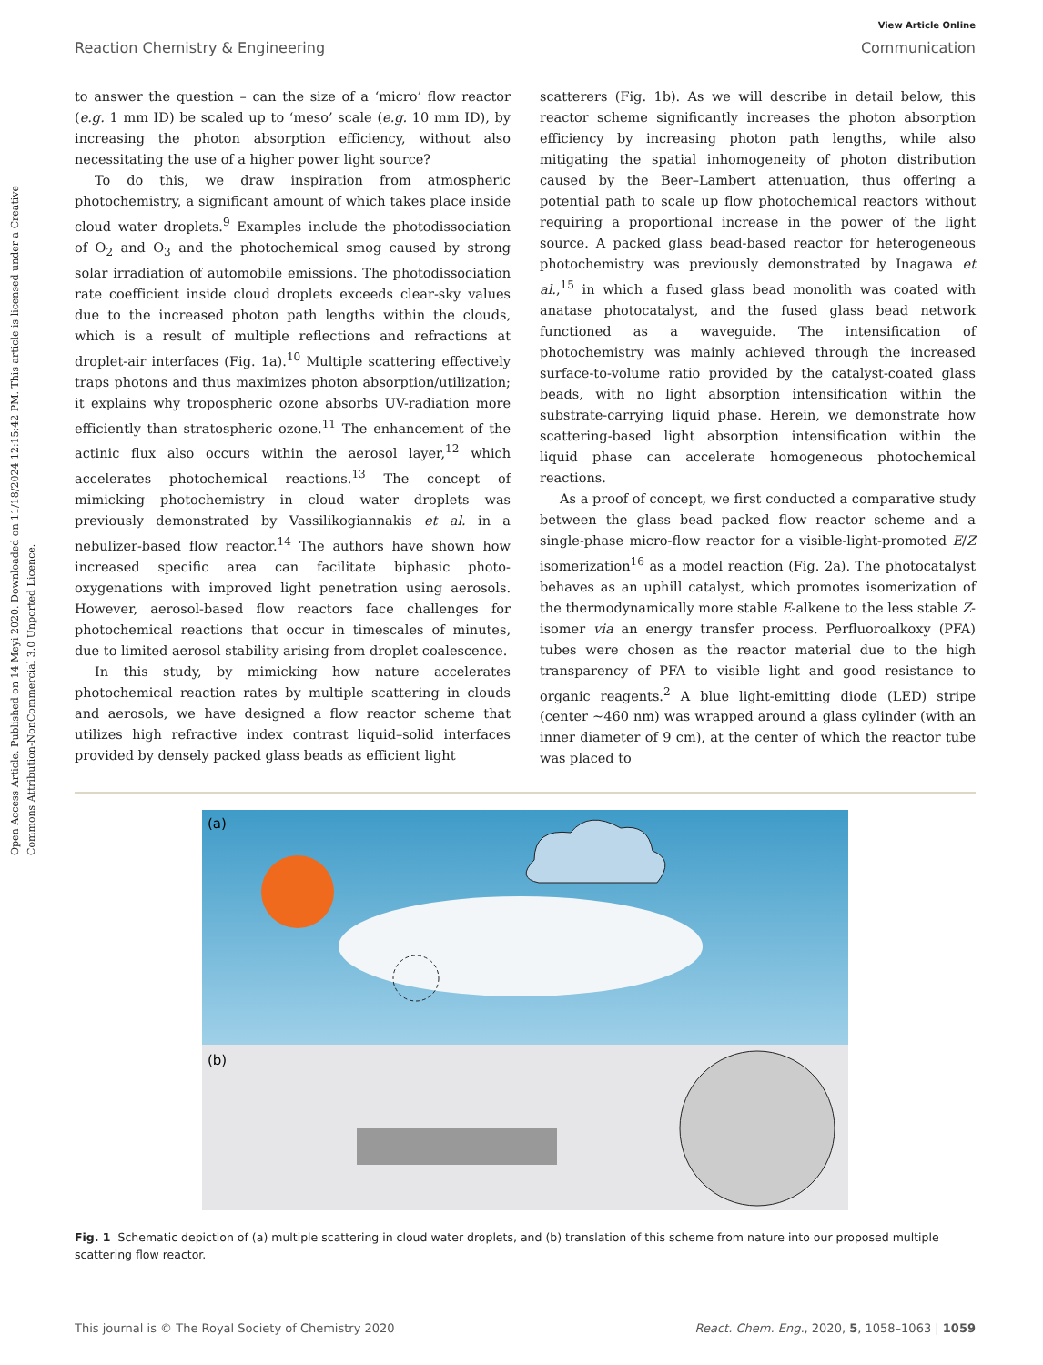Open Access Article. Published on 14 Meyi 2020. Downloaded on 11/18/2024 12:15:42 PM. This article is licensed under a Creative Commons Attribution-NonCommercial 3.0 Unported Licence.
View Article Online
Reaction Chemistry & Engineering Communication
to answer the question – can the size of a ‘micro’ flow reactor (e.g. 1 mm ID) be scaled up to ‘meso’ scale (e.g. 10 mm ID), by increasing the photon absorption efficiency, without also necessitating the use of a higher power light source?
To do this, we draw inspiration from atmospheric photochemistry, a significant amount of which takes place inside cloud water droplets.<sup>9</sup> Examples include the photodissociation of O<sub>2</sub> and O<sub>3</sub> and the photochemical smog caused by strong solar irradiation of automobile emissions. The photodissociation rate coefficient inside cloud droplets exceeds clear-sky values due to the increased photon path lengths within the clouds, which is a result of multiple reflections and refractions at droplet-air interfaces (Fig. 1a).<sup>10</sup> Multiple scattering effectively traps photons and thus maximizes photon absorption/utilization; it explains why tropospheric ozone absorbs UV-radiation more efficiently than stratospheric ozone.<sup>11</sup> The enhancement of the actinic flux also occurs within the aerosol layer,<sup>12</sup> which accelerates photochemical reactions.<sup>13</sup> The concept of mimicking photochemistry in cloud water droplets was previously demonstrated by Vassilikogiannakis et al. in a nebulizer-based flow reactor.<sup>14</sup> The authors have shown how increased specific area can facilitate biphasic photo-oxygenations with improved light penetration using aerosols. However, aerosol-based flow reactors face challenges for photochemical reactions that occur in timescales of minutes, due to limited aerosol stability arising from droplet coalescence.
In this study, by mimicking how nature accelerates photochemical reaction rates by multiple scattering in clouds and aerosols, we have designed a flow reactor scheme that utilizes high refractive index contrast liquid–solid interfaces provided by densely packed glass beads as efficient light
scatterers (Fig. 1b). As we will describe in detail below, this reactor scheme significantly increases the photon absorption efficiency by increasing photon path lengths, while also mitigating the spatial inhomogeneity of photon distribution caused by the Beer–Lambert attenuation, thus offering a potential path to scale up flow photochemical reactors without requiring a proportional increase in the power of the light source. A packed glass bead-based reactor for heterogeneous photochemistry was previously demonstrated by Inagawa et al.,<sup>15</sup> in which a fused glass bead monolith was coated with anatase photocatalyst, and the fused glass bead network functioned as a waveguide. The intensification of photochemistry was mainly achieved through the increased surface-to-volume ratio provided by the catalyst-coated glass beads, with no light absorption intensification within the substrate-carrying liquid phase. Herein, we demonstrate how scattering-based light absorption intensification within the liquid phase can accelerate homogeneous photochemical reactions.
As a proof of concept, we first conducted a comparative study between the glass bead packed flow reactor scheme and a single-phase micro-flow reactor for a visible-light-promoted E/Z isomerization<sup>16</sup> as a model reaction (Fig. 2a). The photocatalyst behaves as an uphill catalyst, which promotes isomerization of the thermodynamically more stable E-alkene to the less stable Z-isomer via an energy transfer process. Perfluoroalkoxy (PFA) tubes were chosen as the reactor material due to the high transparency of PFA to visible light and good resistance to organic reagents.<sup>2</sup> A blue light-emitting diode (LED) stripe (center ~460 nm) was wrapped around a glass cylinder (with an inner diameter of 9 cm), at the center of which the reactor tube was placed to
(a)
(b)
Fig. 1 Schematic depiction of (a) multiple scattering in cloud water droplets, and (b) translation of this scheme from nature into our proposed multiple scattering flow reactor.
This journal is © The Royal Society of Chemistry 2020 React. Chem. Eng., 2020, 5, 1058–1063 | 1059